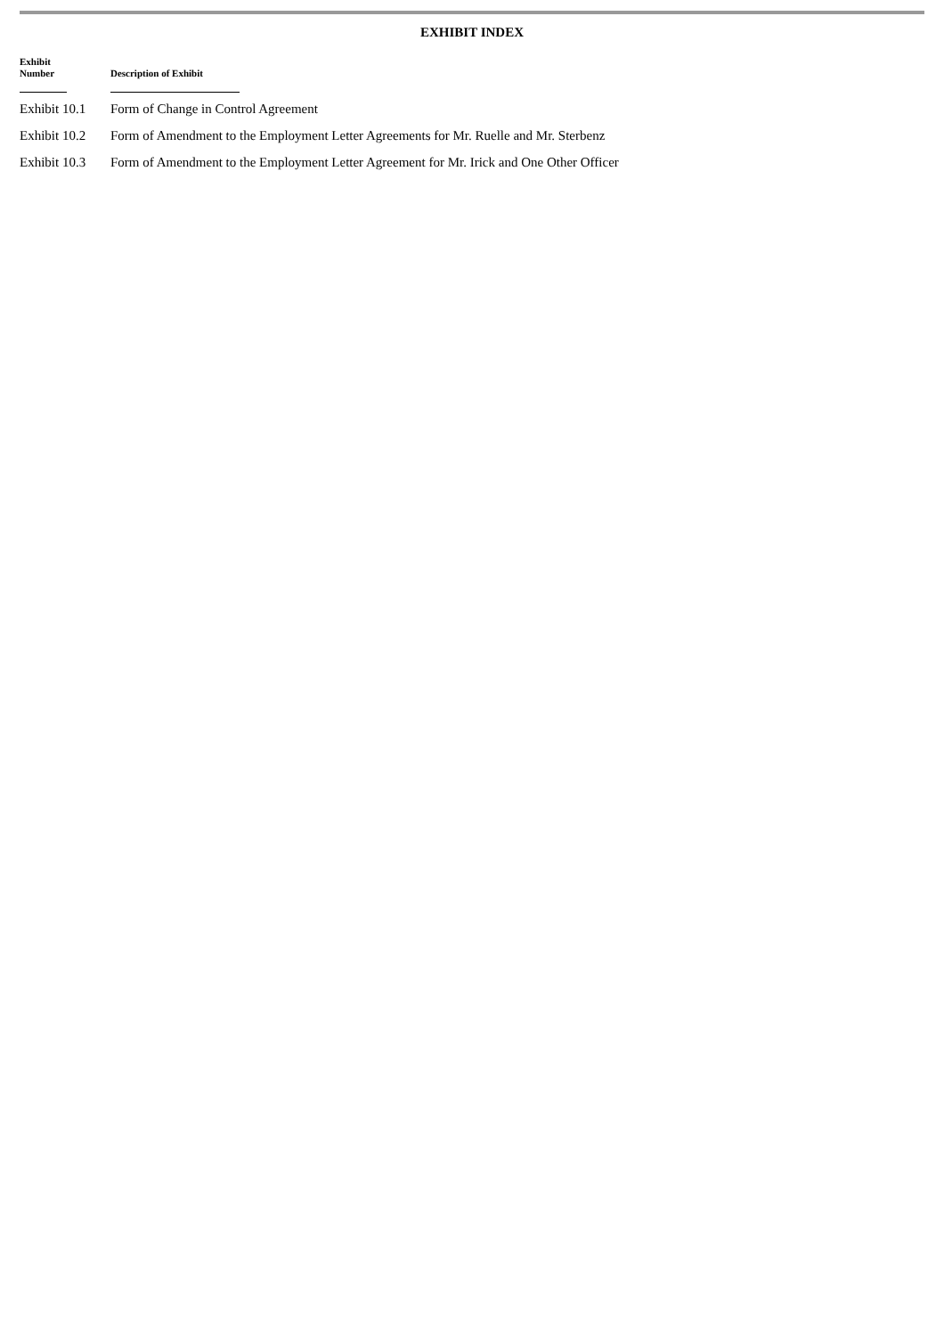EXHIBIT INDEX
| Exhibit Number | Description of Exhibit |
| --- | --- |
| Exhibit 10.1 | Form of Change in Control Agreement |
| Exhibit 10.2 | Form of Amendment to the Employment Letter Agreements for Mr. Ruelle and Mr. Sterbenz |
| Exhibit 10.3 | Form of Amendment to the Employment Letter Agreement for Mr. Irick and One Other Officer |